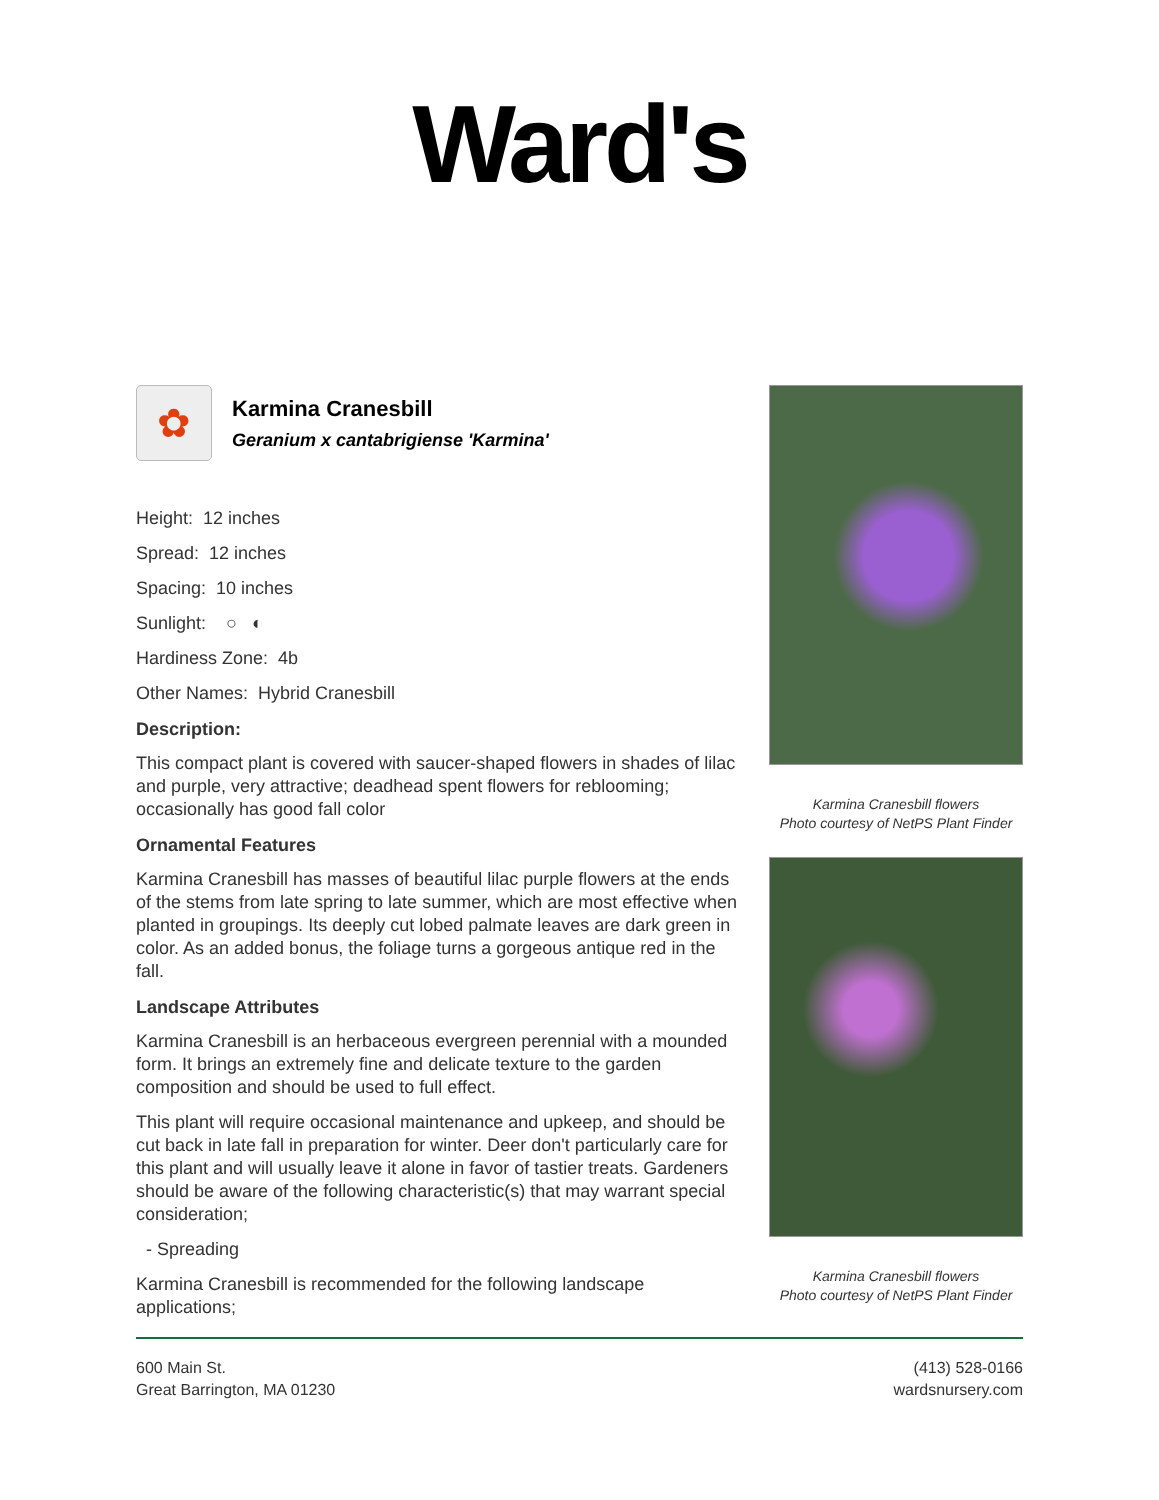Ward's
✿
Karmina Cranesbill
Geranium x cantabrigiense 'Karmina'
Height: 12 inches
Spread: 12 inches
Spacing: 10 inches
Sunlight: ○ ◐
Hardiness Zone: 4b
Other Names: Hybrid Cranesbill
Description:
This compact plant is covered with saucer-shaped flowers in shades of lilac and purple, very attractive; deadhead spent flowers for reblooming; occasionally has good fall color
Ornamental Features
Karmina Cranesbill has masses of beautiful lilac purple flowers at the ends of the stems from late spring to late summer, which are most effective when planted in groupings. Its deeply cut lobed palmate leaves are dark green in color. As an added bonus, the foliage turns a gorgeous antique red in the fall.
Landscape Attributes
Karmina Cranesbill is an herbaceous evergreen perennial with a mounded form. It brings an extremely fine and delicate texture to the garden composition and should be used to full effect.
This plant will require occasional maintenance and upkeep, and should be cut back in late fall in preparation for winter. Deer don't particularly care for this plant and will usually leave it alone in favor of tastier treats. Gardeners should be aware of the following characteristic(s) that may warrant special consideration;
- Spreading
Karmina Cranesbill is recommended for the following landscape applications;
Karmina Cranesbill flowers
Photo courtesy of NetPS Plant Finder
Karmina Cranesbill flowers
Photo courtesy of NetPS Plant Finder
600 Main St.
Great Barrington, MA 01230
(413) 528-0166
wardsnursery.com